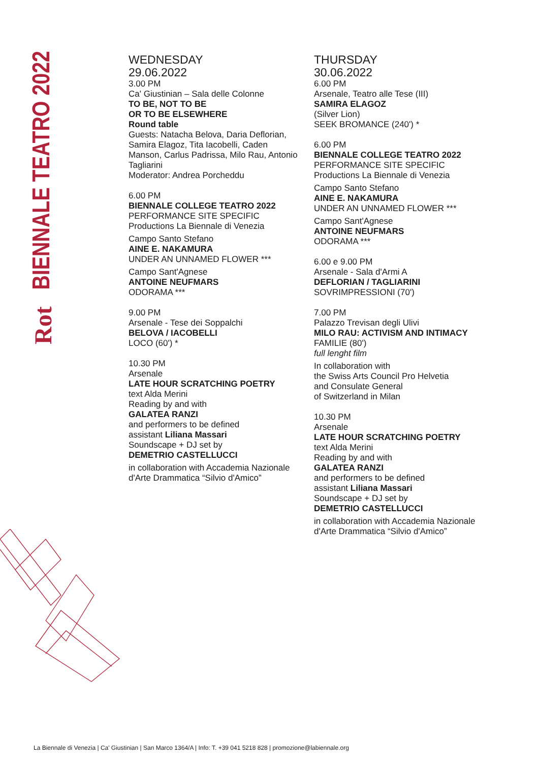Rot BIENNALE TEATRO 2022
WEDNESDAY
29.06.2022
3.00 PM
Ca' Giustinian – Sala delle Colonne
TO BE, NOT TO BE
OR TO BE ELSEWHERE
Round table
Guests: Natacha Belova, Daria Deflorian, Samira Elagoz, Tita Iacobelli, Caden Manson, Carlus Padrissa, Milo Rau, Antonio Tagliarini
Moderator: Andrea Porcheddu
6.00 PM
BIENNALE COLLEGE TEATRO 2022
PERFORMANCE SITE SPECIFIC
Productions La Biennale di Venezia
Campo Santo Stefano
AINE E. NAKAMURA
UNDER AN UNNAMED FLOWER ***
Campo Sant'Agnese
ANTOINE NEUFMARS
ODORAMA ***
9.00 PM
Arsenale - Tese dei Soppalchi
BELOVA / IACOBELLI
LOCO (60') *
10.30 PM
Arsenale
LATE HOUR SCRATCHING POETRY
text Alda Merini
Reading by and with
GALATEA RANZI
and performers to be defined
assistant Liliana Massari
Soundscape + DJ set by
DEMETRIO CASTELLUCCI
in collaboration with Accademia Nazionale d'Arte Drammatica “Silvio d'Amico”
THURSDAY
30.06.2022
6.00 PM
Arsenale, Teatro alle Tese (III)
SAMIRA ELAGOZ
(Silver Lion)
SEEK BROMANCE (240') *
6.00 PM
BIENNALE COLLEGE TEATRO 2022
PERFORMANCE SITE SPECIFIC
Productions La Biennale di Venezia
Campo Santo Stefano
AINE E. NAKAMURA
UNDER AN UNNAMED FLOWER ***
Campo Sant'Agnese
ANTOINE NEUFMARS
ODORAMA ***
6.00 e 9.00 PM
Arsenale - Sala d'Armi A
DEFLORIAN / TAGLIARINI
SOVRIMPRESSIONI (70')
7.00 PM
Palazzo Trevisan degli Ulivi
MILO RAU: ACTIVISM AND INTIMACY
FAMILIE (80')
full lenght film
In collaboration with
the Swiss Arts Council Pro Helvetia
and Consulate General
of Switzerland in Milan
10.30 PM
Arsenale
LATE HOUR SCRATCHING POETRY
text Alda Merini
Reading by and with
GALATEA RANZI
and performers to be defined
assistant Liliana Massari
Soundscape + DJ set by
DEMETRIO CASTELLUCCI
in collaboration with Accademia Nazionale d'Arte Drammatica “Silvio d'Amico”
La Biennale di Venezia | Ca' Giustinian | San Marco 1364/A | Info: T. +39 041 5218 828 | promozione@labiennale.org